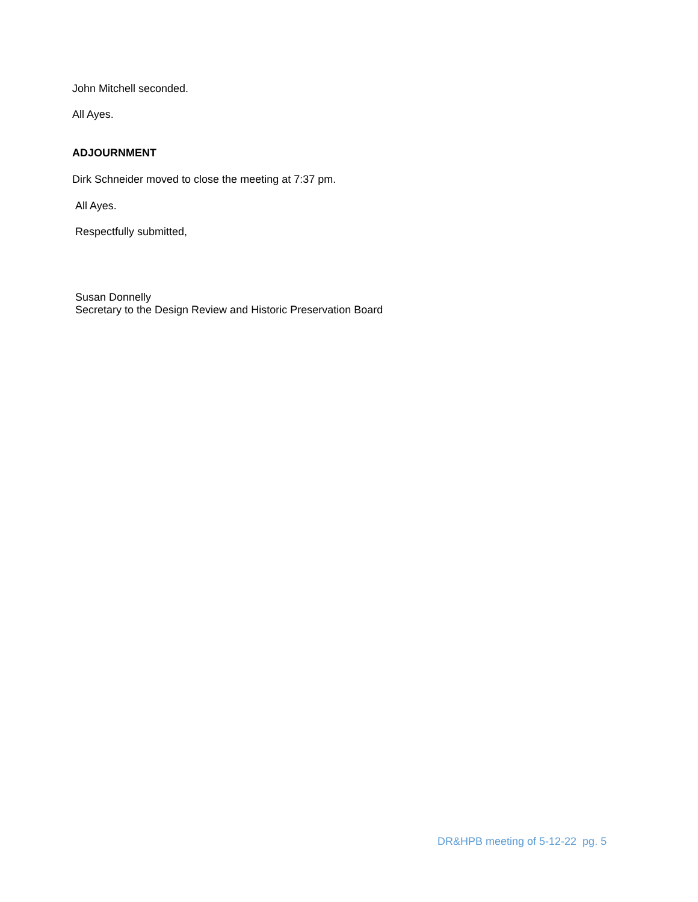John Mitchell seconded.
All Ayes.
ADJOURNMENT
Dirk Schneider moved to close the meeting at 7:37 pm.
All Ayes.
Respectfully submitted,
Susan Donnelly
Secretary to the Design Review and Historic Preservation Board
DR&HPB meeting of 5-12-22 pg. 5